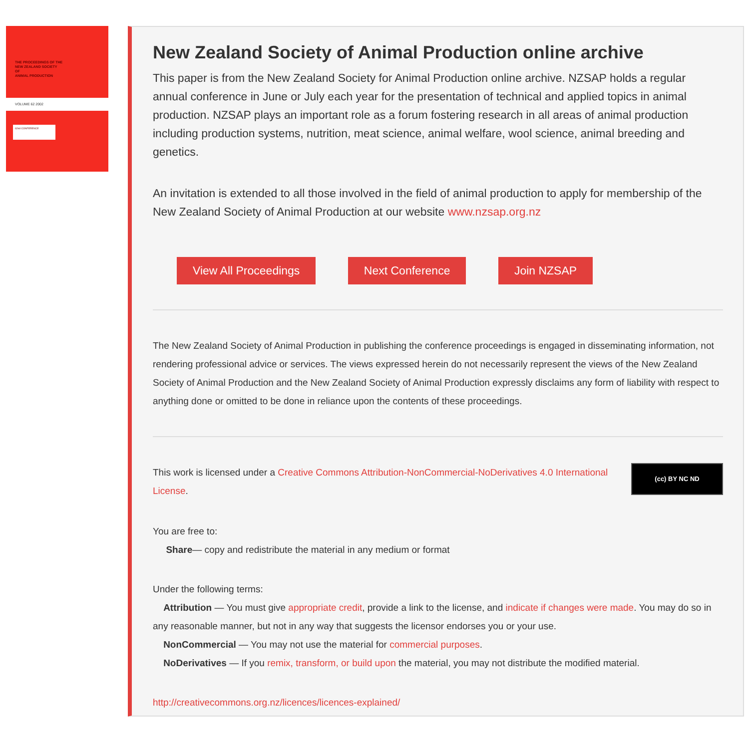THE PROCEEDINGS OF THE
NEW ZEALAND SOCIETY
OF
ANIMAL PRODUCTION
VOLUME 62 2002
62nd CONFERENCE
New Zealand Society of Animal Production online archive
This paper is from the New Zealand Society for Animal Production online archive. NZSAP holds a regular annual conference in June or July each year for the presentation of technical and applied topics in animal production. NZSAP plays an important role as a forum fostering research in all areas of animal production including production systems, nutrition, meat science, animal welfare, wool science, animal breeding and genetics.
An invitation is extended to all those involved in the field of animal production to apply for membership of the New Zealand Society of Animal Production at our website www.nzsap.org.nz
View All Proceedings Next Conference Join NZSAP
The New Zealand Society of Animal Production in publishing the conference proceedings is engaged in disseminating information, not rendering professional advice or services. The views expressed herein do not necessarily represent the views of the New Zealand Society of Animal Production and the New Zealand Society of Animal Production expressly disclaims any form of liability with respect to anything done or omitted to be done in reliance upon the contents of these proceedings.
(cc) BY NC ND
This work is licensed under a Creative Commons Attribution-NonCommercial-NoDerivatives 4.0 International License.
You are free to:
Share— copy and redistribute the material in any medium or format
Under the following terms:
Attribution — You must give appropriate credit, provide a link to the license, and indicate if changes were made. You may do so in any reasonable manner, but not in any way that suggests the licensor endorses you or your use.
NonCommercial — You may not use the material for commercial purposes.
NoDerivatives — If you remix, transform, or build upon the material, you may not distribute the modified material.
http://creativecommons.org.nz/licences/licences-explained/